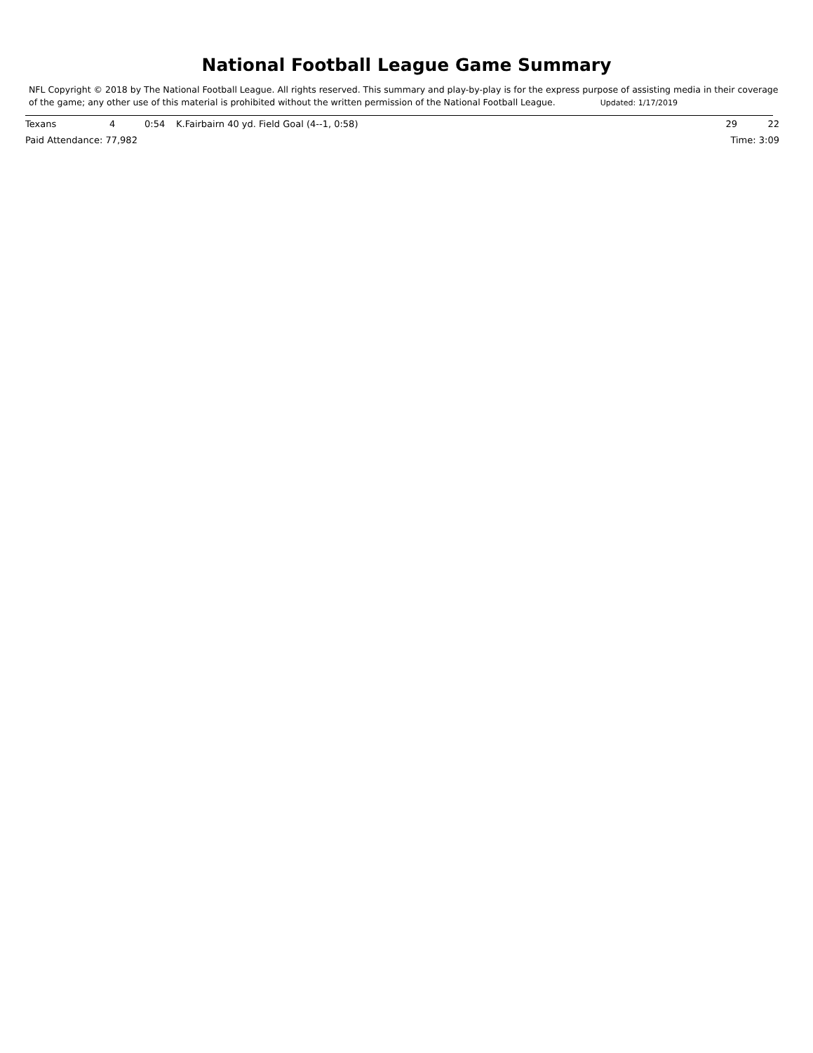National Football League Game Summary
NFL Copyright © 2018 by The National Football League. All rights reserved. This summary and play-by-play is for the express purpose of assisting media in their coverage of the game; any other use of this material is prohibited without the written permission of the National Football League. Updated: 1/17/2019
| Texans | 4 | 0:54 | K.Fairbairn 40 yd. Field Goal (4--1, 0:58) | 29 | 22 |
| Paid Attendance: 77,982 | | | | Time: 3:09 | |